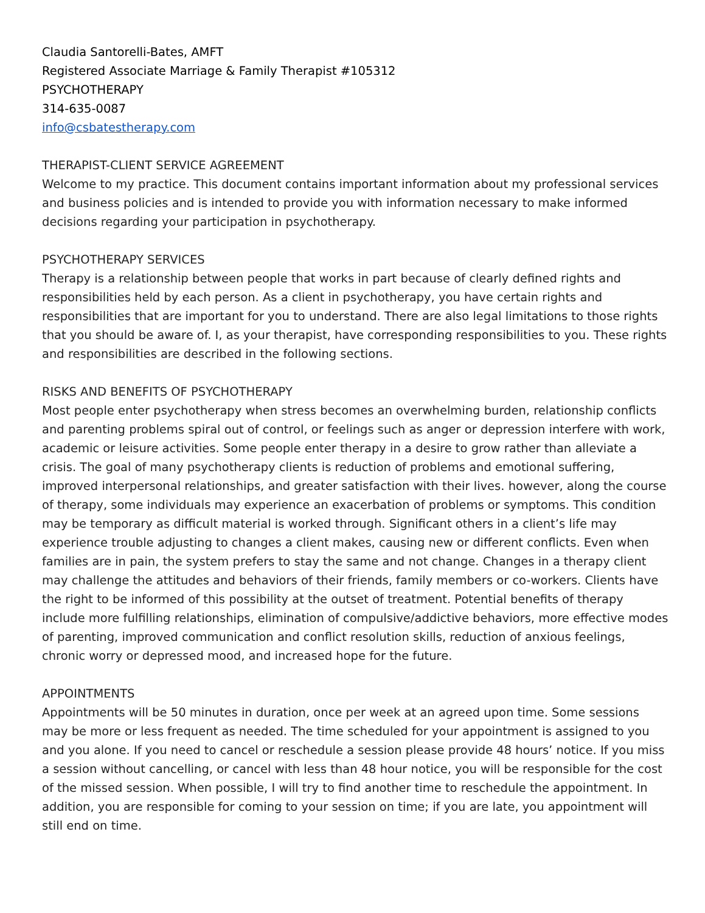Claudia Santorelli-Bates, AMFT
Registered Associate Marriage & Family Therapist #105312
PSYCHOTHERAPY
314-635-0087
info@csbatestherapy.com
THERAPIST-CLIENT SERVICE AGREEMENT
Welcome to my practice. This document contains important information about my professional services and business policies and is intended to provide you with information necessary to make informed decisions regarding your participation in psychotherapy.
PSYCHOTHERAPY SERVICES
Therapy is a relationship between people that works in part because of clearly defined rights and responsibilities held by each person. As a client in psychotherapy, you have certain rights and responsibilities that are important for you to understand. There are also legal limitations to those rights that you should be aware of. I, as your therapist, have corresponding responsibilities to you. These rights and responsibilities are described in the following sections.
RISKS AND BENEFITS OF PSYCHOTHERAPY
Most people enter psychotherapy when stress becomes an overwhelming burden, relationship conflicts and parenting problems spiral out of control, or feelings such as anger or depression interfere with work, academic or leisure activities. Some people enter therapy in a desire to grow rather than alleviate a crisis. The goal of many psychotherapy clients is reduction of problems and emotional suffering, improved interpersonal relationships, and greater satisfaction with their lives. however, along the course of therapy, some individuals may experience an exacerbation of problems or symptoms. This condition may be temporary as difficult material is worked through. Significant others in a client’s life may experience trouble adjusting to changes a client makes, causing new or different conflicts. Even when families are in pain, the system prefers to stay the same and not change. Changes in a therapy client may challenge the attitudes and behaviors of their friends, family members or co-workers. Clients have the right to be informed of this possibility at the outset of treatment. Potential benefits of therapy include more fulfilling relationships, elimination of compulsive/addictive behaviors, more effective modes of parenting, improved communication and conflict resolution skills, reduction of anxious feelings, chronic worry or depressed mood, and increased hope for the future.
APPOINTMENTS
Appointments will be 50 minutes in duration, once per week at an agreed upon time. Some sessions may be more or less frequent as needed. The time scheduled for your appointment is assigned to you and you alone. If you need to cancel or reschedule a session please provide 48 hours’ notice. If you miss a session without cancelling, or cancel with less than 48 hour notice, you will be responsible for the cost of the missed session. When possible, I will try to find another time to reschedule the appointment. In addition, you are responsible for coming to your session on time; if you are late, you appointment will still end on time.